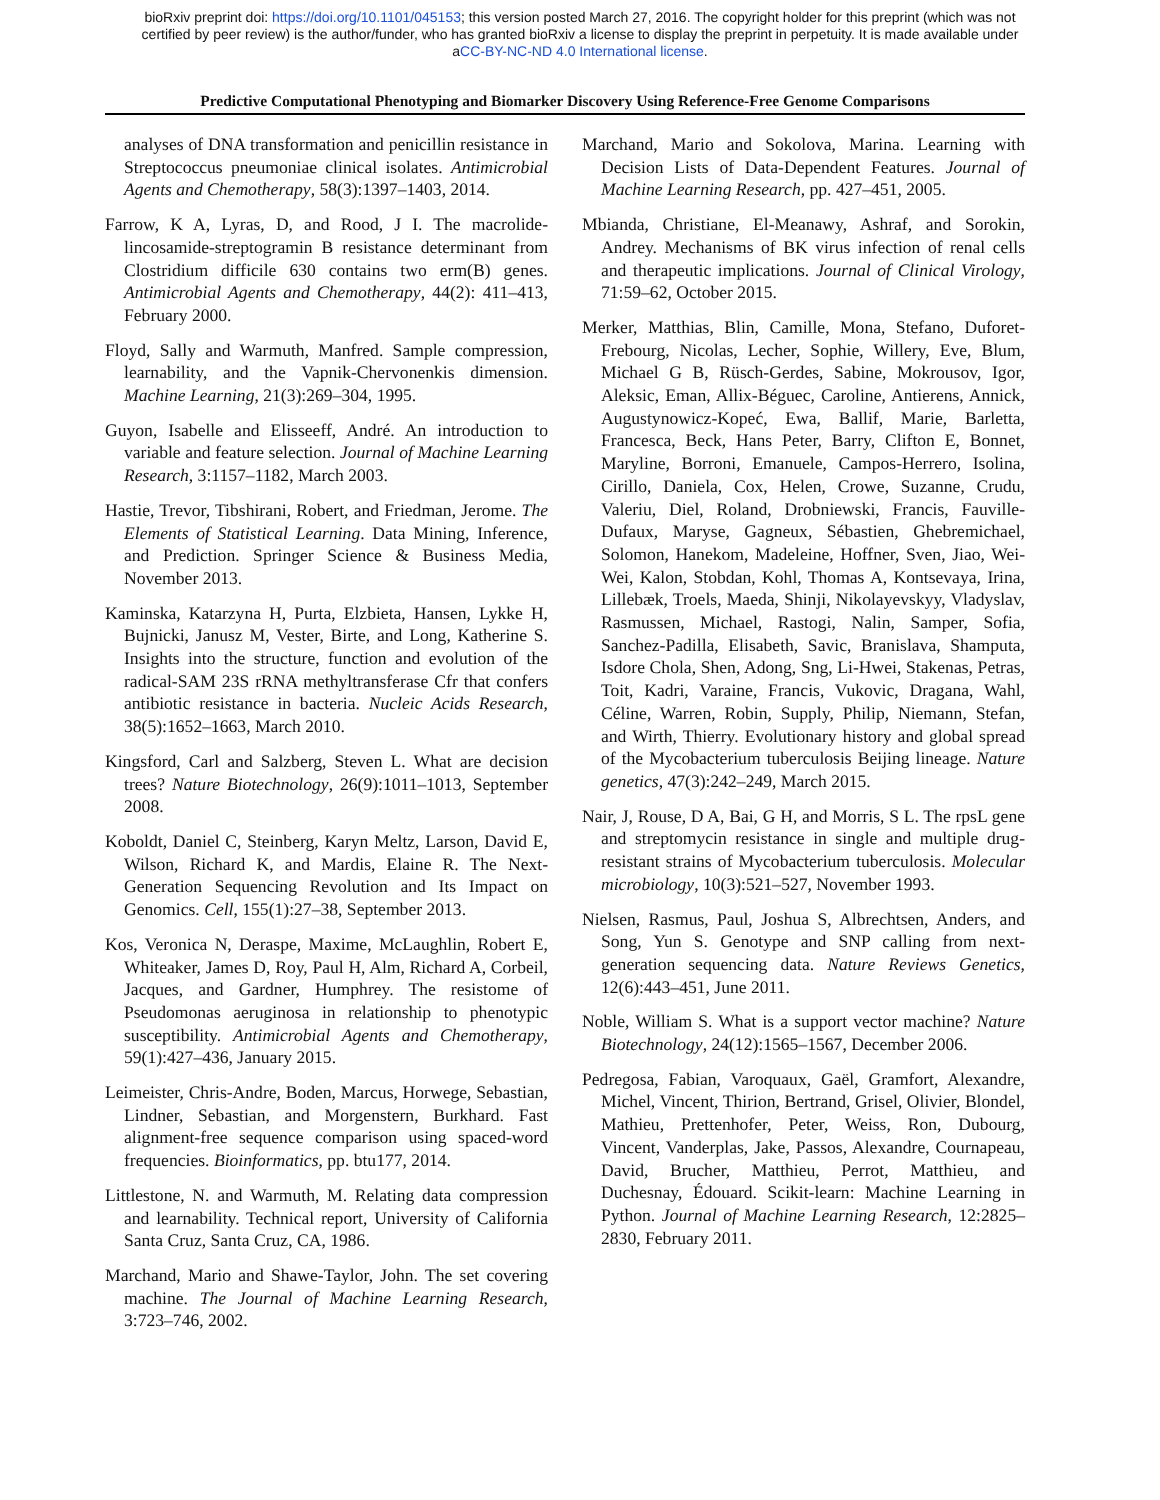bioRxiv preprint doi: https://doi.org/10.1101/045153; this version posted March 27, 2016. The copyright holder for this preprint (which was not
certified by peer review) is the author/funder, who has granted bioRxiv a license to display the preprint in perpetuity. It is made available under
aCC-BY-NC-ND 4.0 International license.
Predictive Computational Phenotyping and Biomarker Discovery Using Reference-Free Genome Comparisons
analyses of DNA transformation and penicillin resistance in Streptococcus pneumoniae clinical isolates. Antimicrobial Agents and Chemotherapy, 58(3):1397–1403, 2014.
Farrow, K A, Lyras, D, and Rood, J I. The macrolide-lincosamide-streptogramin B resistance determinant from Clostridium difficile 630 contains two erm(B) genes. Antimicrobial Agents and Chemotherapy, 44(2): 411–413, February 2000.
Floyd, Sally and Warmuth, Manfred. Sample compression, learnability, and the Vapnik-Chervonenkis dimension. Machine Learning, 21(3):269–304, 1995.
Guyon, Isabelle and Elisseeff, André. An introduction to variable and feature selection. Journal of Machine Learning Research, 3:1157–1182, March 2003.
Hastie, Trevor, Tibshirani, Robert, and Friedman, Jerome. The Elements of Statistical Learning. Data Mining, Inference, and Prediction. Springer Science & Business Media, November 2013.
Kaminska, Katarzyna H, Purta, Elzbieta, Hansen, Lykke H, Bujnicki, Janusz M, Vester, Birte, and Long, Katherine S. Insights into the structure, function and evolution of the radical-SAM 23S rRNA methyltransferase Cfr that confers antibiotic resistance in bacteria. Nucleic Acids Research, 38(5):1652–1663, March 2010.
Kingsford, Carl and Salzberg, Steven L. What are decision trees? Nature Biotechnology, 26(9):1011–1013, September 2008.
Koboldt, Daniel C, Steinberg, Karyn Meltz, Larson, David E, Wilson, Richard K, and Mardis, Elaine R. The Next-Generation Sequencing Revolution and Its Impact on Genomics. Cell, 155(1):27–38, September 2013.
Kos, Veronica N, Deraspe, Maxime, McLaughlin, Robert E, Whiteaker, James D, Roy, Paul H, Alm, Richard A, Corbeil, Jacques, and Gardner, Humphrey. The resistome of Pseudomonas aeruginosa in relationship to phenotypic susceptibility. Antimicrobial Agents and Chemotherapy, 59(1):427–436, January 2015.
Leimeister, Chris-Andre, Boden, Marcus, Horwege, Sebastian, Lindner, Sebastian, and Morgenstern, Burkhard. Fast alignment-free sequence comparison using spaced-word frequencies. Bioinformatics, pp. btu177, 2014.
Littlestone, N. and Warmuth, M. Relating data compression and learnability. Technical report, University of California Santa Cruz, Santa Cruz, CA, 1986.
Marchand, Mario and Shawe-Taylor, John. The set covering machine. The Journal of Machine Learning Research, 3:723–746, 2002.
Marchand, Mario and Sokolova, Marina. Learning with Decision Lists of Data-Dependent Features. Journal of Machine Learning Research, pp. 427–451, 2005.
Mbianda, Christiane, El-Meanawy, Ashraf, and Sorokin, Andrey. Mechanisms of BK virus infection of renal cells and therapeutic implications. Journal of Clinical Virology, 71:59–62, October 2015.
Merker, Matthias, Blin, Camille, Mona, Stefano, Duforet-Frebourg, Nicolas, Lecher, Sophie, Willery, Eve, Blum, Michael G B, Rüsch-Gerdes, Sabine, Mokrousov, Igor, Aleksic, Eman, Allix-Béguec, Caroline, Antierens, Annick, Augustynowicz-Kopeć, Ewa, Ballif, Marie, Barletta, Francesca, Beck, Hans Peter, Barry, Clifton E, Bonnet, Maryline, Borroni, Emanuele, Campos-Herrero, Isolina, Cirillo, Daniela, Cox, Helen, Crowe, Suzanne, Crudu, Valeriu, Diel, Roland, Drobniewski, Francis, Fauville-Dufaux, Maryse, Gagneux, Sébastien, Ghebremichael, Solomon, Hanekom, Madeleine, Hoffner, Sven, Jiao, Wei-Wei, Kalon, Stobdan, Kohl, Thomas A, Kontsevaya, Irina, Lillebæk, Troels, Maeda, Shinji, Nikolayevskyy, Vladyslav, Rasmussen, Michael, Rastogi, Nalin, Samper, Sofia, Sanchez-Padilla, Elisabeth, Savic, Branislava, Shamputa, Isdore Chola, Shen, Adong, Sng, Li-Hwei, Stakenas, Petras, Toit, Kadri, Varaine, Francis, Vukovic, Dragana, Wahl, Céline, Warren, Robin, Supply, Philip, Niemann, Stefan, and Wirth, Thierry. Evolutionary history and global spread of the Mycobacterium tuberculosis Beijing lineage. Nature genetics, 47(3):242–249, March 2015.
Nair, J, Rouse, D A, Bai, G H, and Morris, S L. The rpsL gene and streptomycin resistance in single and multiple drug-resistant strains of Mycobacterium tuberculosis. Molecular microbiology, 10(3):521–527, November 1993.
Nielsen, Rasmus, Paul, Joshua S, Albrechtsen, Anders, and Song, Yun S. Genotype and SNP calling from next-generation sequencing data. Nature Reviews Genetics, 12(6):443–451, June 2011.
Noble, William S. What is a support vector machine? Nature Biotechnology, 24(12):1565–1567, December 2006.
Pedregosa, Fabian, Varoquaux, Gaël, Gramfort, Alexandre, Michel, Vincent, Thirion, Bertrand, Grisel, Olivier, Blondel, Mathieu, Prettenhofer, Peter, Weiss, Ron, Dubourg, Vincent, Vanderplas, Jake, Passos, Alexandre, Cournapeau, David, Brucher, Matthieu, Perrot, Matthieu, and Duchesnay, Édouard. Scikit-learn: Machine Learning in Python. Journal of Machine Learning Research, 12:2825–2830, February 2011.